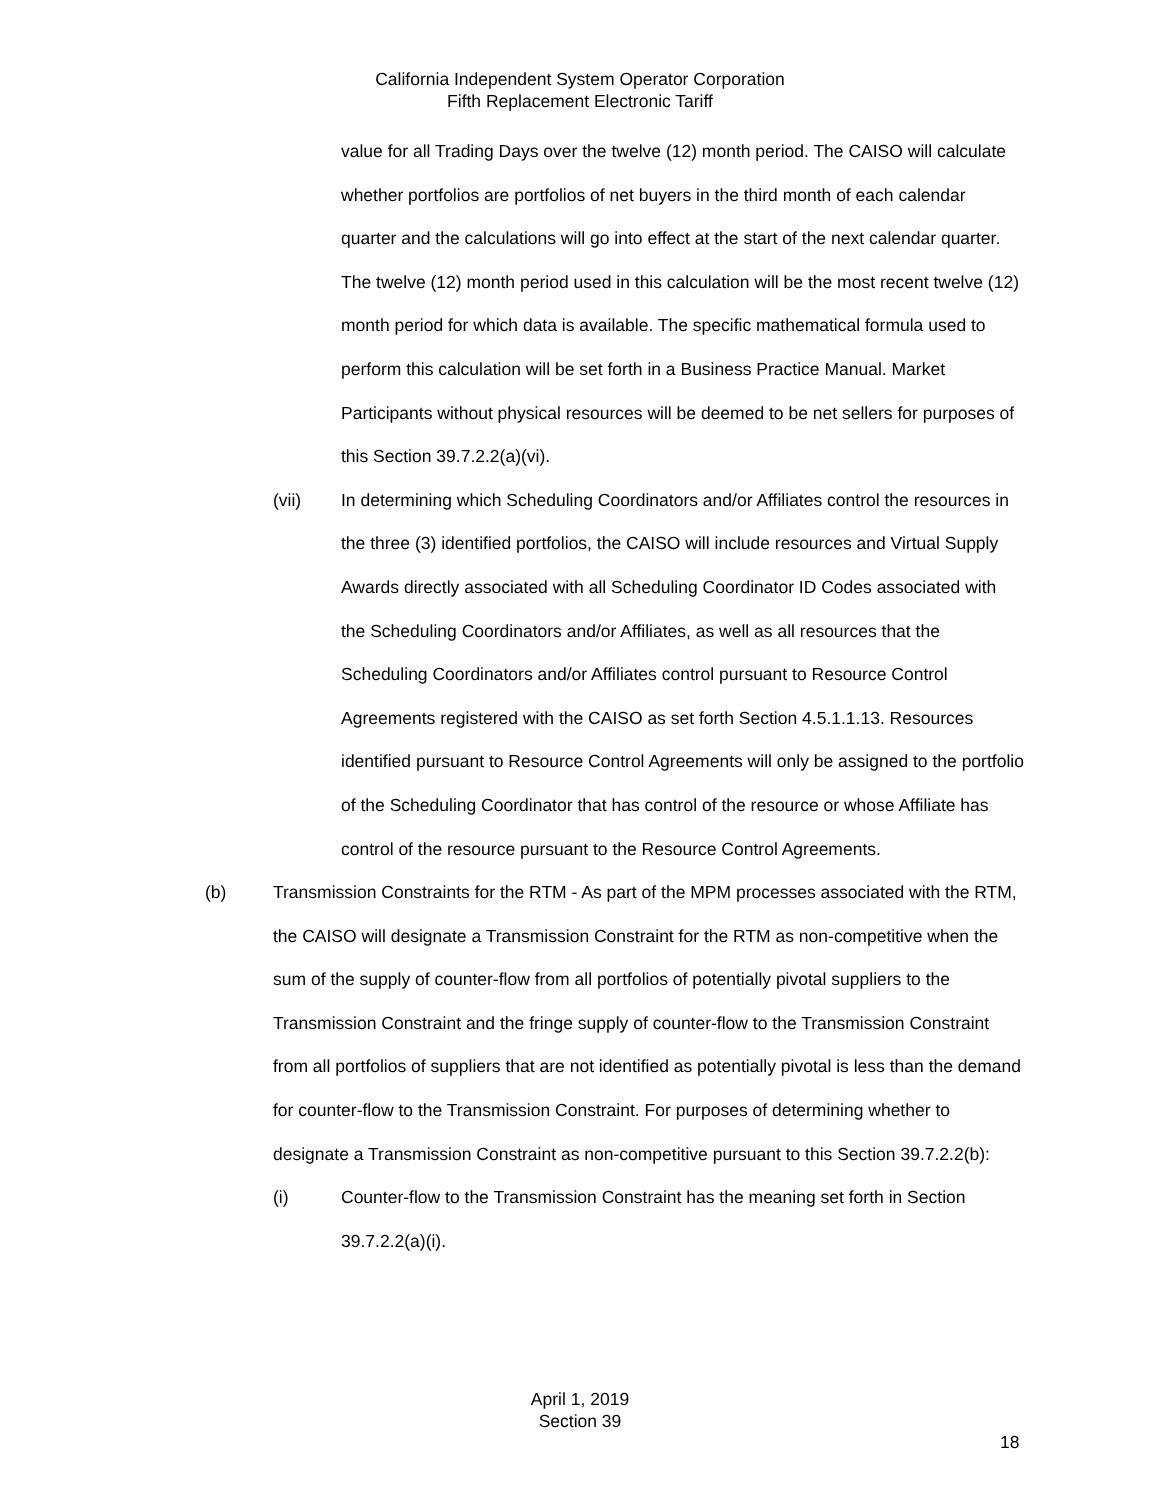California Independent System Operator Corporation
Fifth Replacement Electronic Tariff
value for all Trading Days over the twelve (12) month period. The CAISO will calculate whether portfolios are portfolios of net buyers in the third month of each calendar quarter and the calculations will go into effect at the start of the next calendar quarter. The twelve (12) month period used in this calculation will be the most recent twelve (12) month period for which data is available. The specific mathematical formula used to perform this calculation will be set forth in a Business Practice Manual. Market Participants without physical resources will be deemed to be net sellers for purposes of this Section 39.7.2.2(a)(vi).
(vii) In determining which Scheduling Coordinators and/or Affiliates control the resources in the three (3) identified portfolios, the CAISO will include resources and Virtual Supply Awards directly associated with all Scheduling Coordinator ID Codes associated with the Scheduling Coordinators and/or Affiliates, as well as all resources that the Scheduling Coordinators and/or Affiliates control pursuant to Resource Control Agreements registered with the CAISO as set forth Section 4.5.1.1.13. Resources identified pursuant to Resource Control Agreements will only be assigned to the portfolio of the Scheduling Coordinator that has control of the resource or whose Affiliate has control of the resource pursuant to the Resource Control Agreements.
(b) Transmission Constraints for the RTM - As part of the MPM processes associated with the RTM, the CAISO will designate a Transmission Constraint for the RTM as non-competitive when the sum of the supply of counter-flow from all portfolios of potentially pivotal suppliers to the Transmission Constraint and the fringe supply of counter-flow to the Transmission Constraint from all portfolios of suppliers that are not identified as potentially pivotal is less than the demand for counter-flow to the Transmission Constraint. For purposes of determining whether to designate a Transmission Constraint as non-competitive pursuant to this Section 39.7.2.2(b):
(i) Counter-flow to the Transmission Constraint has the meaning set forth in Section 39.7.2.2(a)(i).
April 1, 2019
Section 39
18